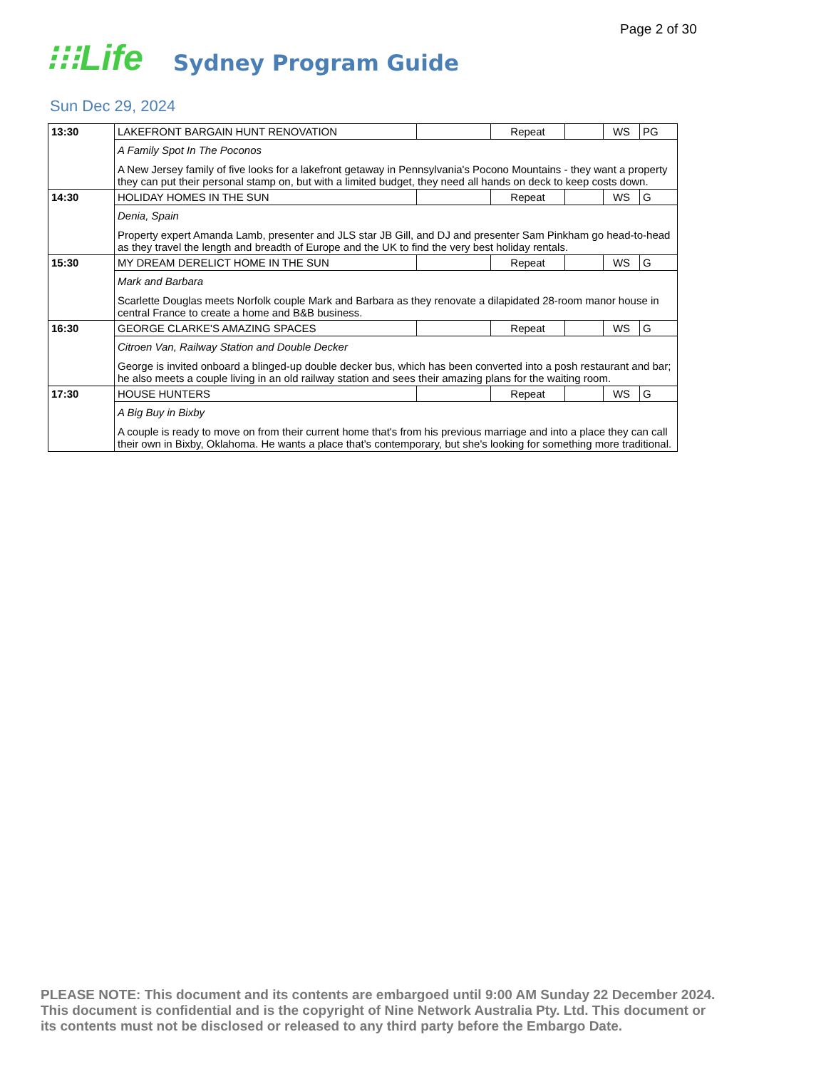Page 2 of 30
⁝⁝⁝Life Sydney Program Guide
Sun Dec 29, 2024
| 13:30 | LAKEFRONT BARGAIN HUNT RENOVATION | | Repeat | | WS | PG |
| | A Family Spot In The Poconos A New Jersey family of five looks for a lakefront getaway in Pennsylvania's Pocono Mountains - they want a property they can put their personal stamp on, but with a limited budget, they need all hands on deck to keep costs down. | | | | | |
| 14:30 | HOLIDAY HOMES IN THE SUN | | Repeat | | WS | G |
| | Denia, Spain Property expert Amanda Lamb, presenter and JLS star JB Gill, and DJ and presenter Sam Pinkham go head-to-head as they travel the length and breadth of Europe and the UK to find the very best holiday rentals. | | | | | |
| 15:30 | MY DREAM DERELICT HOME IN THE SUN | | Repeat | | WS | G |
| | Mark and Barbara Scarlette Douglas meets Norfolk couple Mark and Barbara as they renovate a dilapidated 28-room manor house in central France to create a home and B&B business. | | | | | |
| 16:30 | GEORGE CLARKE'S AMAZING SPACES | | Repeat | | WS | G |
| | Citroen Van, Railway Station and Double Decker George is invited onboard a blinged-up double decker bus, which has been converted into a posh restaurant and bar; he also meets a couple living in an old railway station and sees their amazing plans for the waiting room. | | | | | |
| 17:30 | HOUSE HUNTERS | | Repeat | | WS | G |
| | A Big Buy in Bixby A couple is ready to move on from their current home that's from his previous marriage and into a place they can call their own in Bixby, Oklahoma. He wants a place that's contemporary, but she's looking for something more traditional. | | | | | |
PLEASE NOTE: This document and its contents are embargoed until 9:00 AM Sunday 22 December 2024. This document is confidential and is the copyright of Nine Network Australia Pty. Ltd. This document or its contents must not be disclosed or released to any third party before the Embargo Date.